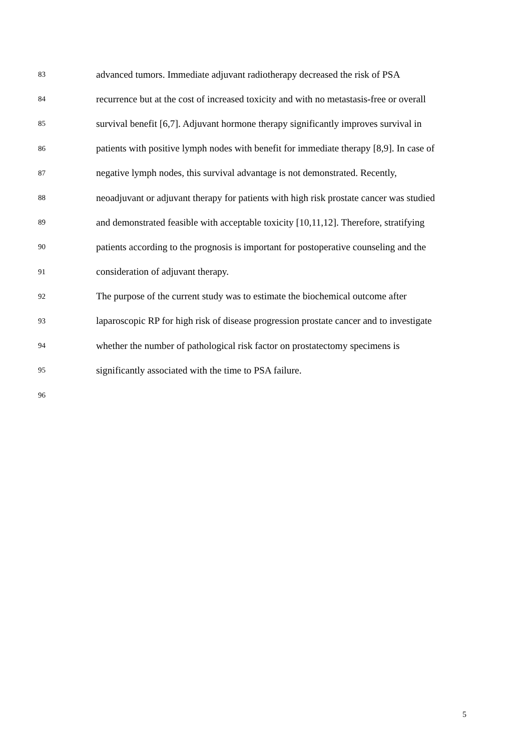83 advanced tumors. Immediate adjuvant radiotherapy decreased the risk of PSA
84 recurrence but at the cost of increased toxicity and with no metastasis-free or overall
85 survival benefit [6,7]. Adjuvant hormone therapy significantly improves survival in
86 patients with positive lymph nodes with benefit for immediate therapy [8,9]. In case of
87 negative lymph nodes, this survival advantage is not demonstrated. Recently,
88 neoadjuvant or adjuvant therapy for patients with high risk prostate cancer was studied
89 and demonstrated feasible with acceptable toxicity [10,11,12]. Therefore, stratifying
90 patients according to the prognosis is important for postoperative counseling and the
91 consideration of adjuvant therapy.
92 The purpose of the current study was to estimate the biochemical outcome after
93 laparoscopic RP for high risk of disease progression prostate cancer and to investigate
94 whether the number of pathological risk factor on prostatectomy specimens is
95 significantly associated with the time to PSA failure.
96
5